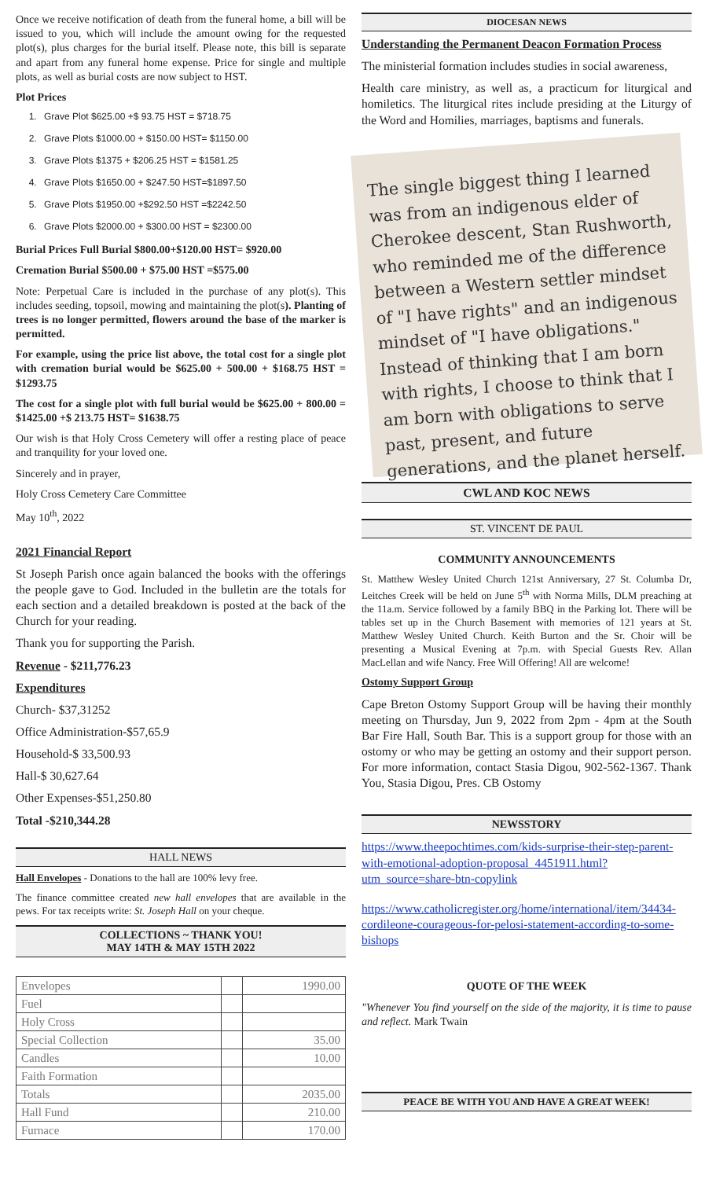Once we receive notification of death from the funeral home, a bill will be issued to you, which will include the amount owing for the requested plot(s), plus charges for the burial itself. Please note, this bill is separate and apart from any funeral home expense. Price for single and multiple plots, as well as burial costs are now subject to HST.
Plot Prices
1. Grave Plot $625.00 +$ 93.75 HST = $718.75
2. Grave Plots $1000.00 + $150.00 HST= $1150.00
3. Grave Plots $1375 + $206.25 HST = $1581.25
4. Grave Plots $1650.00 + $247.50 HST=$1897.50
5. Grave Plots $1950.00 +$292.50 HST =$2242.50
6. Grave Plots $2000.00 + $300.00 HST = $2300.00
Burial Prices Full Burial $800.00+$120.00 HST= $920.00
Cremation Burial $500.00 + $75.00 HST =$575.00
Note: Perpetual Care is included in the purchase of any plot(s). This includes seeding, topsoil, mowing and maintaining the plot(s). Planting of trees is no longer permitted, flowers around the base of the marker is permitted.
For example, using the price list above, the total cost for a single plot with cremation burial would be $625.00 + 500.00 + $168.75 HST = $1293.75
The cost for a single plot with full burial would be $625.00 + 800.00 = $1425.00 +$ 213.75 HST= $1638.75
Our wish is that Holy Cross Cemetery will offer a resting place of peace and tranquility for your loved one.
Sincerely and in prayer,
Holy Cross Cemetery Care Committee
May 10<sup>th</sup>, 2022
2021 Financial Report
St Joseph Parish once again balanced the books with the offerings the people gave to God. Included in the bulletin are the totals for each section and a detailed breakdown is posted at the back of the Church for your reading.
Thank you for supporting the Parish.
Revenue - $211,776.23
Expenditures
Church- $37,31252
Office Administration-$57,65.9
Household-$ 33,500.93
Hall-$ 30,627.64
Other Expenses-$51,250.80
Total -$210,344.28
HALL NEWS
Hall Envelopes - Donations to the hall are 100% levy free.
The finance committee created new hall envelopes that are available in the pews. For tax receipts write: St. Joseph Hall on your cheque.
COLLECTIONS ~ THANK YOU!
MAY 14TH & MAY 15TH 2022
| Envelopes | | 1990.00 |
| Fuel | | |
| Holy Cross | | |
| Special Collection | | 35.00 |
| Candles | | 10.00 |
| Faith Formation | | |
| Totals | | 2035.00 |
| Hall Fund | | 210.00 |
| Furnace | | 170.00 |
DIOCESAN NEWS
Understanding the Permanent Deacon Formation Process
The ministerial formation includes studies in social awareness,
Health care ministry, as well as, a practicum for liturgical and homiletics. The liturgical rites include presiding at the Liturgy of the Word and Homilies, marriages, baptisms and funerals.
The single biggest thing I learned was from an indigenous elder of Cherokee descent, Stan Rushworth, who reminded me of the difference between a Western settler mindset of "I have rights" and an indigenous mindset of "I have obligations." Instead of thinking that I am born with rights, I choose to think that I am born with obligations to serve past, present, and future generations, and the planet herself.
CWL AND KOC NEWS
ST. VINCENT DE PAUL
COMMUNITY ANNOUNCEMENTS
St. Matthew Wesley United Church 121st Anniversary, 27 St. Columba Dr, Leitches Creek will be held on June 5<sup>th</sup> with Norma Mills, DLM preaching at the 11a.m. Service followed by a family BBQ in the Parking lot. There will be tables set up in the Church Basement with memories of 121 years at St. Matthew Wesley United Church. Keith Burton and the Sr. Choir will be presenting a Musical Evening at 7p.m. with Special Guests Rev. Allan MacLellan and wife Nancy. Free Will Offering! All are welcome!
Ostomy Support Group
Cape Breton Ostomy Support Group will be having their monthly meeting on Thursday, Jun 9, 2022 from 2pm - 4pm at the South Bar Fire Hall, South Bar. This is a support group for those with an ostomy or who may be getting an ostomy and their support person. For more information, contact Stasia Digou, 902-562-1367. Thank You, Stasia Digou, Pres. CB Ostomy
NEWSSTORY
https://www.theepochtimes.com/kids-surprise-their-step-parent-with-emotional-adoption-proposal_4451911.html?utm_source=share-btn-copylink
https://www.catholicregister.org/home/international/item/34434-cordileone-courageous-for-pelosi-statement-according-to-some-bishops
QUOTE OF THE WEEK
"Whenever You find yourself on the side of the majority, it is time to pause and reflect. Mark Twain
PEACE BE WITH YOU AND HAVE A GREAT WEEK!